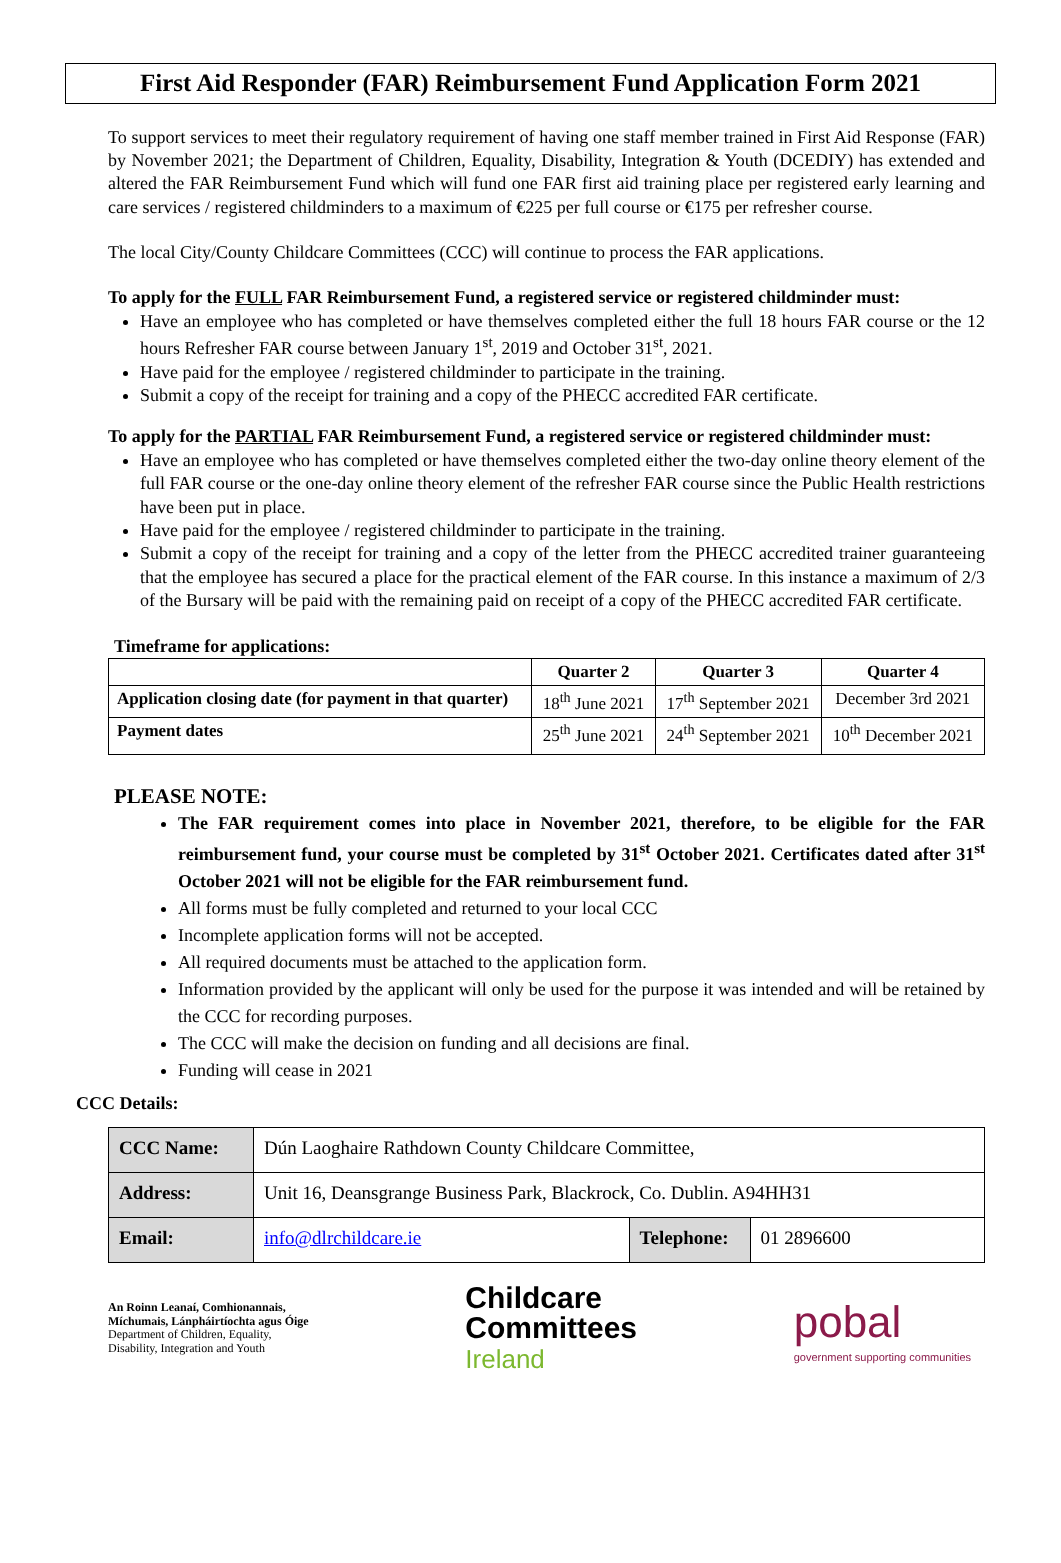First Aid Responder (FAR) Reimbursement Fund Application Form 2021
To support services to meet their regulatory requirement of having one staff member trained in First Aid Response (FAR) by November 2021; the Department of Children, Equality, Disability, Integration & Youth (DCEDIY) has extended and altered the FAR Reimbursement Fund which will fund one FAR first aid training place per registered early learning and care services / registered childminders to a maximum of €225 per full course or €175 per refresher course.
The local City/County Childcare Committees (CCC) will continue to process the FAR applications.
To apply for the FULL FAR Reimbursement Fund, a registered service or registered childminder must:
Have an employee who has completed or have themselves completed either the full 18 hours FAR course or the 12 hours Refresher FAR course between January 1<sup>st</sup>, 2019 and October 31<sup>st</sup>, 2021.
Have paid for the employee / registered childminder to participate in the training.
Submit a copy of the receipt for training and a copy of the PHECC accredited FAR certificate.
To apply for the PARTIAL FAR Reimbursement Fund, a registered service or registered childminder must:
Have an employee who has completed or have themselves completed either the two-day online theory element of the full FAR course or the one-day online theory element of the refresher FAR course since the Public Health restrictions have been put in place.
Have paid for the employee / registered childminder to participate in the training.
Submit a copy of the receipt for training and a copy of the letter from the PHECC accredited trainer guaranteeing that the employee has secured a place for the practical element of the FAR course. In this instance a maximum of 2/3 of the Bursary will be paid with the remaining paid on receipt of a copy of the PHECC accredited FAR certificate.
Timeframe for applications:
| | Quarter 2 | Quarter 3 | Quarter 4 |
| --- | --- | --- | --- |
| Application closing date (for payment in that quarter) | 18<sup>th</sup> June 2021 | 17<sup>th</sup> September 2021 | December 3rd 2021 |
| Payment dates | 25<sup>th</sup> June 2021 | 24<sup>th</sup> September 2021 | 10<sup>th</sup> December 2021 |
PLEASE NOTE:
The FAR requirement comes into place in November 2021, therefore, to be eligible for the FAR reimbursement fund, your course must be completed by 31<sup>st</sup> October 2021. Certificates dated after 31<sup>st</sup> October 2021 will not be eligible for the FAR reimbursement fund.
All forms must be fully completed and returned to your local CCC
Incomplete application forms will not be accepted.
All required documents must be attached to the application form.
Information provided by the applicant will only be used for the purpose it was intended and will be retained by the CCC for recording purposes.
The CCC will make the decision on funding and all decisions are final.
Funding will cease in 2021
CCC Details:
| CCC Name: | Dún Laoghaire Rathdown County Childcare Committee, | | |
| Address: | Unit 16, Deansgrange Business Park, Blackrock, Co. Dublin. A94HH31 | | |
| Email: | info@dlrchildcare.ie | Telephone: | 01 2896600 |
An Roinn Leanaí, Comhionannais,
Míchumais, Lánpháirtíochta agus Óige
Department of Children, Equality,
Disability, Integration and Youth
Childcare
Committees
Ireland
pobal
government supporting communities